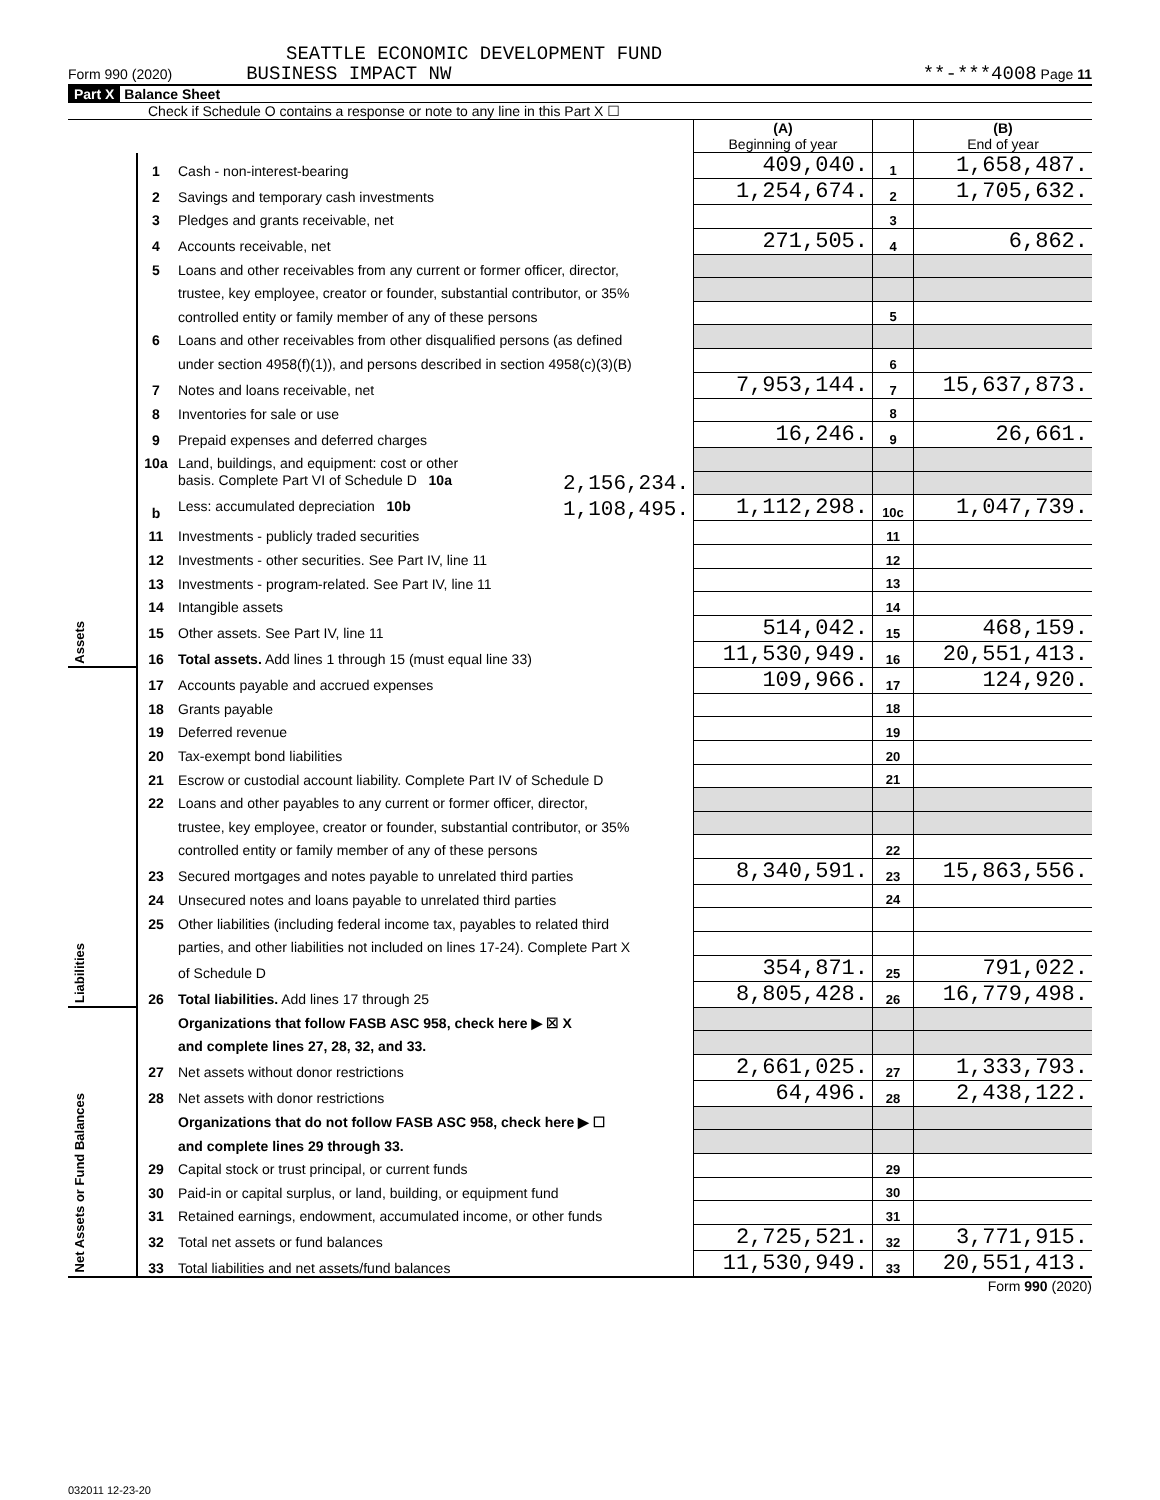SEATTLE ECONOMIC DEVELOPMENT FUND
Form 990 (2020) BUSINESS IMPACT NW **-***4008 Page 11
Part X Balance Sheet
Check if Schedule O contains a response or note to any line in this Part X ☐
| | | | (A) Beginning of year | | (B) End of year |
| Assets | 1 | Cash - non-interest-bearing | 409,040. | 1 | 1,658,487. |
| | 2 | Savings and temporary cash investments | 1,254,674. | 2 | 1,705,632. |
| | 3 | Pledges and grants receivable, net | | 3 | |
| | 4 | Accounts receivable, net | 271,505. | 4 | 6,862. |
| | 5 | Loans and other receivables from any current or former officer, director, | | | |
| | | trustee, key employee, creator or founder, substantial contributor, or 35% | | | |
| | | controlled entity or family member of any of these persons | | 5 | |
| | 6 | Loans and other receivables from other disqualified persons (as defined | | | |
| | | under section 4958(f)(1)), and persons described in section 4958(c)(3)(B) | | 6 | |
| | 7 | Notes and loans receivable, net | 7,953,144. | 7 | 15,637,873. |
| | 8 | Inventories for sale or use | | 8 | |
| | 9 | Prepaid expenses and deferred charges | 16,246. | 9 | 26,661. |
| | 10a | Land, buildings, and equipment: cost or other | | | |
| | | basis. Complete Part VI of Schedule D 10a 2,156,234. | | | |
| | b | Less: accumulated depreciation 10b 1,108,495. | 1,112,298. | 10c | 1,047,739. |
| | 11 | Investments - publicly traded securities | | 11 | |
| | 12 | Investments - other securities. See Part IV, line 11 | | 12 | |
| | 13 | Investments - program-related. See Part IV, line 11 | | 13 | |
| | 14 | Intangible assets | | 14 | |
| | 15 | Other assets. See Part IV, line 11 | 514,042. | 15 | 468,159. |
| | 16 | Total assets. Add lines 1 through 15 (must equal line 33) | 11,530,949. | 16 | 20,551,413. |
| Liabilities | 17 | Accounts payable and accrued expenses | 109,966. | 17 | 124,920. |
| | 18 | Grants payable | | 18 | |
| | 19 | Deferred revenue | | 19 | |
| | 20 | Tax-exempt bond liabilities | | 20 | |
| | 21 | Escrow or custodial account liability. Complete Part IV of Schedule D | | 21 | |
| | 22 | Loans and other payables to any current or former officer, director, | | | |
| | | trustee, key employee, creator or founder, substantial contributor, or 35% | | | |
| | | controlled entity or family member of any of these persons | | 22 | |
| | 23 | Secured mortgages and notes payable to unrelated third parties | 8,340,591. | 23 | 15,863,556. |
| | 24 | Unsecured notes and loans payable to unrelated third parties | | 24 | |
| | 25 | Other liabilities (including federal income tax, payables to related third | | | |
| | | parties, and other liabilities not included on lines 17-24). Complete Part X | | | |
| | | of Schedule D | 354,871. | 25 | 791,022. |
| | 26 | Total liabilities. Add lines 17 through 25 | 8,805,428. | 26 | 16,779,498. |
| Net Assets or Fund Balances | | Organizations that follow FASB ASC 958, check here ▶ ☒ X | | | |
| | | and complete lines 27, 28, 32, and 33. | | | |
| | 27 | Net assets without donor restrictions | 2,661,025. | 27 | 1,333,793. |
| | 28 | Net assets with donor restrictions | 64,496. | 28 | 2,438,122. |
| | | Organizations that do not follow FASB ASC 958, check here ▶ ☐ | | | |
| | | and complete lines 29 through 33. | | | |
| | 29 | Capital stock or trust principal, or current funds | | 29 | |
| | 30 | Paid-in or capital surplus, or land, building, or equipment fund | | 30 | |
| | 31 | Retained earnings, endowment, accumulated income, or other funds | | 31 | |
| | 32 | Total net assets or fund balances | 2,725,521. | 32 | 3,771,915. |
| | 33 | Total liabilities and net assets/fund balances | 11,530,949. | 33 | 20,551,413. |
Form 990 (2020)
032011 12-23-20